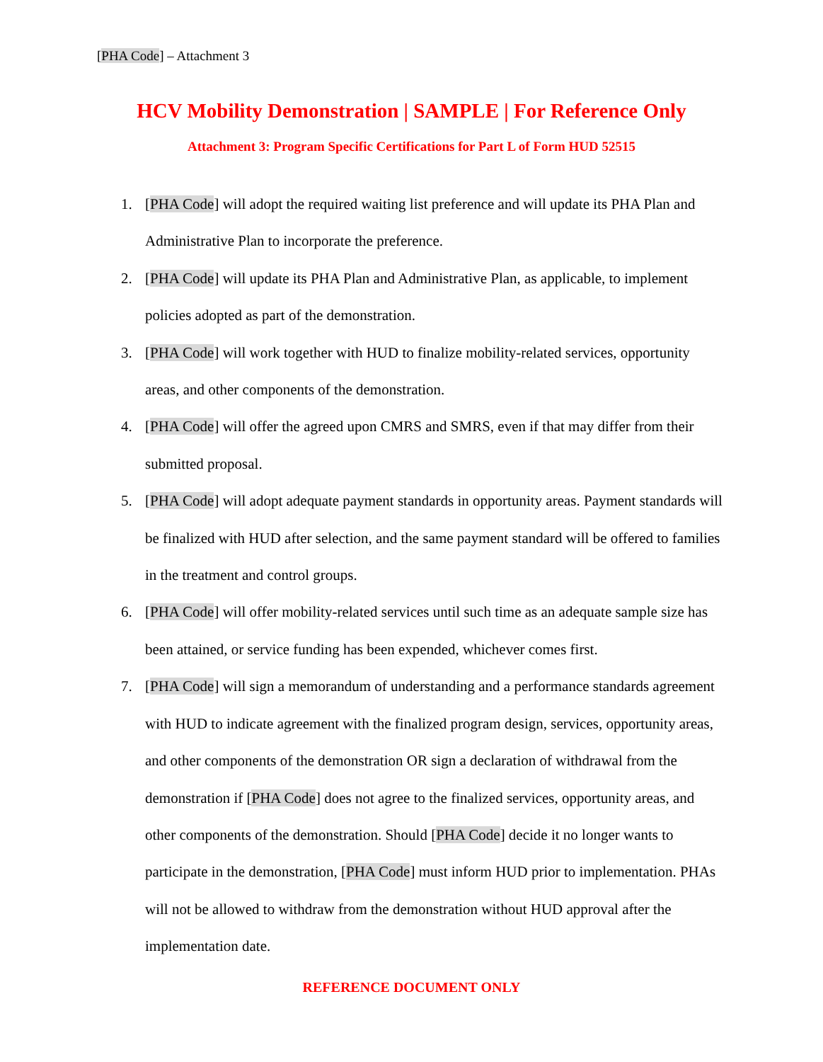[PHA Code] – Attachment 3
HCV Mobility Demonstration | SAMPLE | For Reference Only
Attachment 3: Program Specific Certifications for Part L of Form HUD 52515
1. [PHA Code] will adopt the required waiting list preference and will update its PHA Plan and Administrative Plan to incorporate the preference.
2. [PHA Code] will update its PHA Plan and Administrative Plan, as applicable, to implement policies adopted as part of the demonstration.
3. [PHA Code] will work together with HUD to finalize mobility-related services, opportunity areas, and other components of the demonstration.
4. [PHA Code] will offer the agreed upon CMRS and SMRS, even if that may differ from their submitted proposal.
5. [PHA Code] will adopt adequate payment standards in opportunity areas. Payment standards will be finalized with HUD after selection, and the same payment standard will be offered to families in the treatment and control groups.
6. [PHA Code] will offer mobility-related services until such time as an adequate sample size has been attained, or service funding has been expended, whichever comes first.
7. [PHA Code] will sign a memorandum of understanding and a performance standards agreement with HUD to indicate agreement with the finalized program design, services, opportunity areas, and other components of the demonstration OR sign a declaration of withdrawal from the demonstration if [PHA Code] does not agree to the finalized services, opportunity areas, and other components of the demonstration. Should [PHA Code] decide it no longer wants to participate in the demonstration, [PHA Code] must inform HUD prior to implementation. PHAs will not be allowed to withdraw from the demonstration without HUD approval after the implementation date.
REFERENCE DOCUMENT ONLY